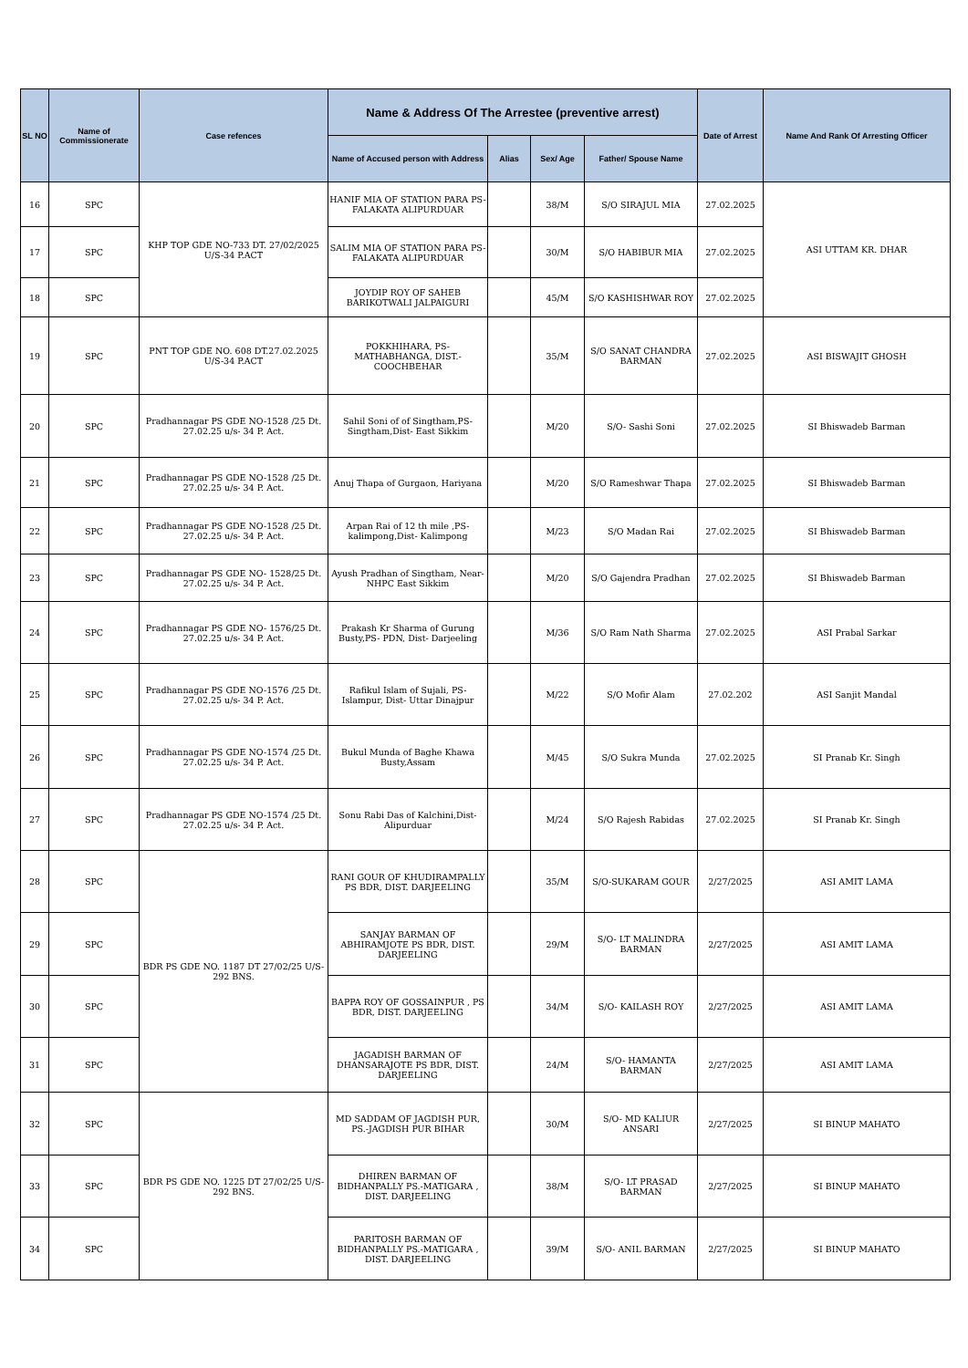| SL NO | Name of Commissionerate | Case refences | Name & Address Of The Arrestee (preventive arrest) | | | | Date of Arrest | Name And Rank Of Arresting Officer |
| --- | --- | --- | --- | --- | --- | --- | --- | --- |
| | | | Name of Accused person with Address | Alias | Sex/ Age | Father/ Spouse Name | | |
| 16 | SPC | KHP TOP GDE NO-733 DT. 27/02/2025 U/S-34 P.ACT | HANIF MIA OF STATION PARA PS-FALAKATA ALIPURDUAR | | 38/M | S/O SIRAJUL MIA | 27.02.2025 | ASI UTTAM KR. DHAR |
| 17 | SPC | | SALIM MIA OF STATION PARA PS-FALAKATA ALIPURDUAR | | 30/M | S/O HABIBUR MIA | 27.02.2025 | |
| 18 | SPC | | JOYDIP ROY OF SAHEB BARIKOTWALI JALPAIGURI | | 45/M | S/O KASHISHWAR ROY | 27.02.2025 | |
| 19 | SPC | PNT TOP GDE NO. 608 DT.27.02.2025 U/S-34 P.ACT | POKKHIHARA, PS-MATHABHANGA, DIST.-COOCHBEHAR | | 35/M | S/O SANAT CHANDRA BARMAN | 27.02.2025 | ASI BISWAJIT GHOSH |
| 20 | SPC | Pradhannagar PS GDE NO-1528 /25 Dt. 27.02.25 u/s- 34 P. Act. | Sahil Soni of of Singtham,PS-Singtham,Dist- East Sikkim | | M/20 | S/O- Sashi Soni | 27.02.2025 | SI Bhiswadeb Barman |
| 21 | SPC | Pradhannagar PS GDE NO-1528 /25 Dt. 27.02.25 u/s- 34 P. Act. | Anuj Thapa of Gurgaon, Hariyana | | M/20 | S/O Rameshwar Thapa | 27.02.2025 | SI Bhiswadeb Barman |
| 22 | SPC | Pradhannagar PS GDE NO-1528 /25 Dt. 27.02.25 u/s- 34 P. Act. | Arpan Rai of 12 th mile ,PS-kalimpong,Dist- Kalimpong | | M/23 | S/O Madan Rai | 27.02.2025 | SI Bhiswadeb Barman |
| 23 | SPC | Pradhannagar PS GDE NO- 1528/25 Dt. 27.02.25 u/s- 34 P. Act. | Ayush Pradhan of Singtham, Near-NHPC East Sikkim | | M/20 | S/O Gajendra Pradhan | 27.02.2025 | SI Bhiswadeb Barman |
| 24 | SPC | Pradhannagar PS GDE NO- 1576/25 Dt. 27.02.25 u/s- 34 P. Act. | Prakash Kr Sharma of Gurung Busty,PS- PDN, Dist- Darjeeling | | M/36 | S/O Ram Nath Sharma | 27.02.2025 | ASI Prabal Sarkar |
| 25 | SPC | Pradhannagar PS GDE NO-1576 /25 Dt. 27.02.25 u/s- 34 P. Act. | Rafikul Islam of Sujali, PS- Islampur, Dist- Uttar Dinajpur | | M/22 | S/O Mofir Alam | 27.02.202 | ASI Sanjit Mandal |
| 26 | SPC | Pradhannagar PS GDE NO-1574 /25 Dt. 27.02.25 u/s- 34 P. Act. | Bukul Munda of Baghe Khawa Busty,Assam | | M/45 | S/O Sukra Munda | 27.02.2025 | SI Pranab Kr. Singh |
| 27 | SPC | Pradhannagar PS GDE NO-1574 /25 Dt. 27.02.25 u/s- 34 P. Act. | Sonu Rabi Das of Kalchini,Dist-Alipurduar | | M/24 | S/O Rajesh Rabidas | 27.02.2025 | SI Pranab Kr. Singh |
| 28 | SPC | BDR PS GDE NO. 1187 DT 27/02/25 U/S-292 BNS. | RANI GOUR OF KHUDIRAMPALLY PS BDR, DIST. DARJEELING | | 35/M | S/O-SUKARAM GOUR | 2/27/2025 | ASI AMIT LAMA |
| 29 | SPC | | SANJAY BARMAN OF ABHIRAMJOTE PS BDR, DIST. DARJEELING | | 29/M | S/O- LT MALINDRA BARMAN | 2/27/2025 | ASI AMIT LAMA |
| 30 | SPC | | BAPPA ROY OF GOSSAINPUR , PS BDR, DIST. DARJEELING | | 34/M | S/O- KAILASH ROY | 2/27/2025 | ASI AMIT LAMA |
| 31 | SPC | | JAGADISH BARMAN OF DHANSARAJOTE PS BDR, DIST. DARJEELING | | 24/M | S/O- HAMANTA BARMAN | 2/27/2025 | ASI AMIT LAMA |
| 32 | SPC | BDR PS GDE NO. 1225 DT 27/02/25 U/S-292 BNS. | MD SADDAM OF JAGDISH PUR, PS.-JAGDISH PUR BIHAR | | 30/M | S/O- MD KALIUR ANSARI | 2/27/2025 | SI BINUP MAHATO |
| 33 | SPC | | DHIREN BARMAN OF BIDHANPALLY PS.-MATIGARA , DIST. DARJEELING | | 38/M | S/O- LT PRASAD BARMAN | 2/27/2025 | SI BINUP MAHATO |
| 34 | SPC | | PARITOSH BARMAN OF BIDHANPALLY PS.-MATIGARA , DIST. DARJEELING | | 39/M | S/O- ANIL BARMAN | 2/27/2025 | SI BINUP MAHATO |